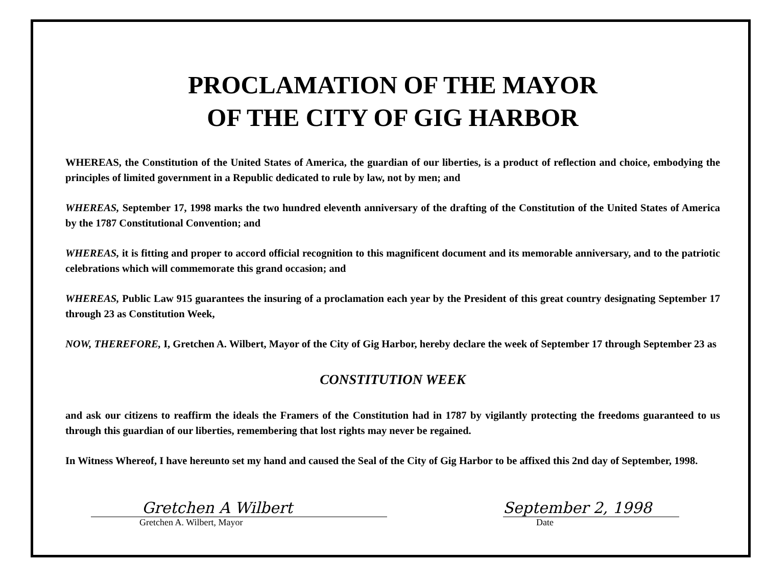PROCLAMATION OF THE MAYOR
OF THE CITY OF GIG HARBOR
WHEREAS, the Constitution of the United States of America, the guardian of our liberties, is a product of reflection and choice, embodying the principles of limited government in a Republic dedicated to rule by law, not by men; and
WHEREAS, September 17, 1998 marks the two hundred eleventh anniversary of the drafting of the Constitution of the United States of America by the 1787 Constitutional Convention; and
WHEREAS, it is fitting and proper to accord official recognition to this magnificent document and its memorable anniversary, and to the patriotic celebrations which will commemorate this grand occasion; and
WHEREAS, Public Law 915 guarantees the insuring of a proclamation each year by the President of this great country designating September 17 through 23 as Constitution Week,
NOW, THEREFORE, I, Gretchen A. Wilbert, Mayor of the City of Gig Harbor, hereby declare the week of September 17 through September 23 as
CONSTITUTION WEEK
and ask our citizens to reaffirm the ideals the Framers of the Constitution had in 1787 by vigilantly protecting the freedoms guaranteed to us through this guardian of our liberties, remembering that lost rights may never be regained.
In Witness Whereof, I have hereunto set my hand and caused the Seal of the City of Gig Harbor to be affixed this 2nd day of September, 1998.
Gretchen A Wilbert
Gretchen A. Wilbert, Mayor
September 2, 1998
Date